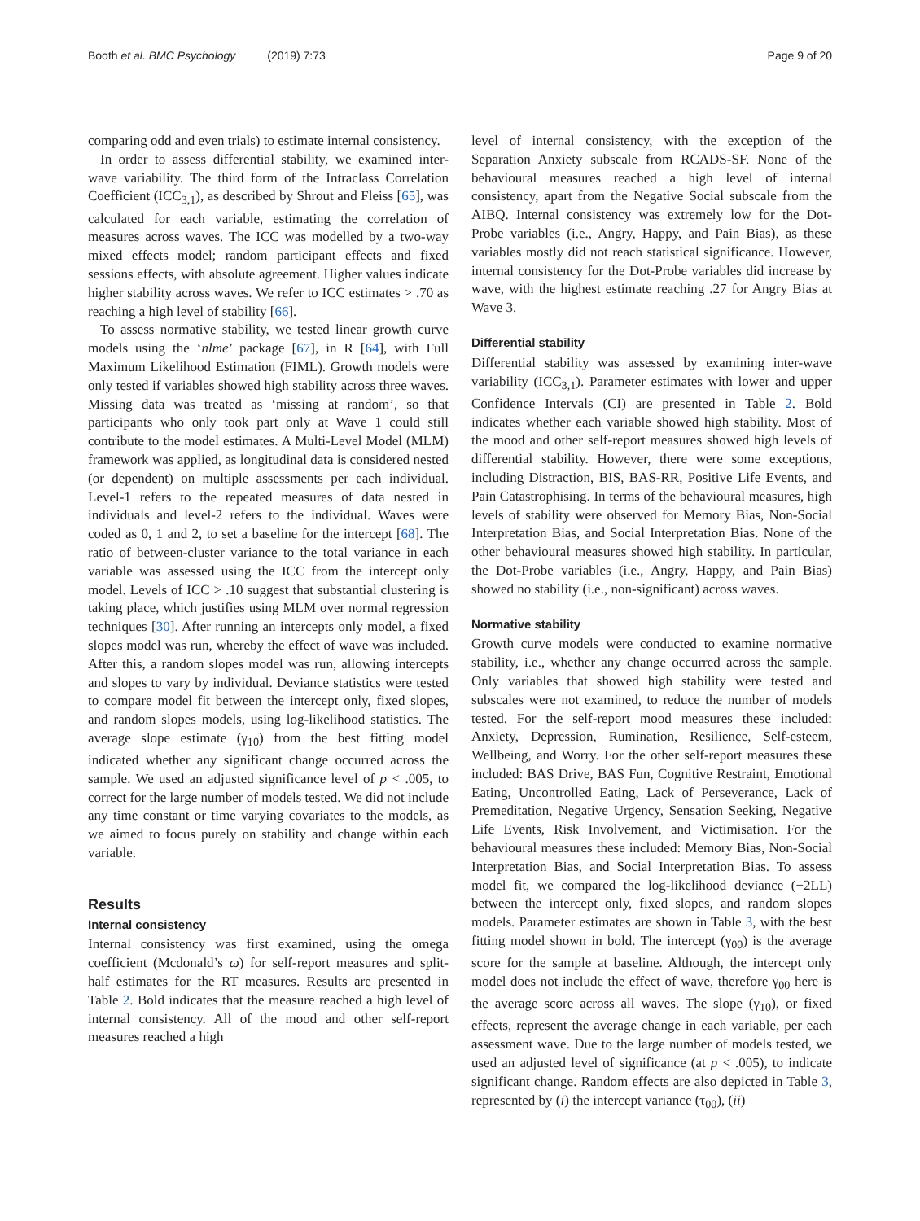Booth et al. BMC Psychology (2019) 7:73 Page 9 of 20
comparing odd and even trials) to estimate internal consistency.
In order to assess differential stability, we examined inter-wave variability. The third form of the Intraclass Correlation Coefficient (ICC<sub>3,1</sub>), as described by Shrout and Fleiss [65], was calculated for each variable, estimating the correlation of measures across waves. The ICC was modelled by a two-way mixed effects model; random participant effects and fixed sessions effects, with absolute agreement. Higher values indicate higher stability across waves. We refer to ICC estimates > .70 as reaching a high level of stability [66].
To assess normative stability, we tested linear growth curve models using the ‘nlme’ package [67], in R [64], with Full Maximum Likelihood Estimation (FIML). Growth models were only tested if variables showed high stability across three waves. Missing data was treated as ‘missing at random’, so that participants who only took part only at Wave 1 could still contribute to the model estimates. A Multi-Level Model (MLM) framework was applied, as longitudinal data is considered nested (or dependent) on multiple assessments per each individual. Level-1 refers to the repeated measures of data nested in individuals and level-2 refers to the individual. Waves were coded as 0, 1 and 2, to set a baseline for the intercept [68]. The ratio of between-cluster variance to the total variance in each variable was assessed using the ICC from the intercept only model. Levels of ICC > .10 suggest that substantial clustering is taking place, which justifies using MLM over normal regression techniques [30]. After running an intercepts only model, a fixed slopes model was run, whereby the effect of wave was included. After this, a random slopes model was run, allowing intercepts and slopes to vary by individual. Deviance statistics were tested to compare model fit between the intercept only, fixed slopes, and random slopes models, using log-likelihood statistics. The average slope estimate (γ<sub>10</sub>) from the best fitting model indicated whether any significant change occurred across the sample. We used an adjusted significance level of p < .005, to correct for the large number of models tested. We did not include any time constant or time varying covariates to the models, as we aimed to focus purely on stability and change within each variable.
Results
Internal consistency
Internal consistency was first examined, using the omega coefficient (Mcdonald’s ω) for self-report measures and split-half estimates for the RT measures. Results are presented in Table 2. Bold indicates that the measure reached a high level of internal consistency. All of the mood and other self-report measures reached a high
level of internal consistency, with the exception of the Separation Anxiety subscale from RCADS-SF. None of the behavioural measures reached a high level of internal consistency, apart from the Negative Social subscale from the AIBQ. Internal consistency was extremely low for the Dot-Probe variables (i.e., Angry, Happy, and Pain Bias), as these variables mostly did not reach statistical significance. However, internal consistency for the Dot-Probe variables did increase by wave, with the highest estimate reaching .27 for Angry Bias at Wave 3.
Differential stability
Differential stability was assessed by examining inter-wave variability (ICC<sub>3,1</sub>). Parameter estimates with lower and upper Confidence Intervals (CI) are presented in Table 2. Bold indicates whether each variable showed high stability. Most of the mood and other self-report measures showed high levels of differential stability. However, there were some exceptions, including Distraction, BIS, BAS-RR, Positive Life Events, and Pain Catastrophising. In terms of the behavioural measures, high levels of stability were observed for Memory Bias, Non-Social Interpretation Bias, and Social Interpretation Bias. None of the other behavioural measures showed high stability. In particular, the Dot-Probe variables (i.e., Angry, Happy, and Pain Bias) showed no stability (i.e., non-significant) across waves.
Normative stability
Growth curve models were conducted to examine normative stability, i.e., whether any change occurred across the sample. Only variables that showed high stability were tested and subscales were not examined, to reduce the number of models tested. For the self-report mood measures these included: Anxiety, Depression, Rumination, Resilience, Self-esteem, Wellbeing, and Worry. For the other self-report measures these included: BAS Drive, BAS Fun, Cognitive Restraint, Emotional Eating, Uncontrolled Eating, Lack of Perseverance, Lack of Premeditation, Negative Urgency, Sensation Seeking, Negative Life Events, Risk Involvement, and Victimisation. For the behavioural measures these included: Memory Bias, Non-Social Interpretation Bias, and Social Interpretation Bias. To assess model fit, we compared the log-likelihood deviance (−2LL) between the intercept only, fixed slopes, and random slopes models. Parameter estimates are shown in Table 3, with the best fitting model shown in bold. The intercept (γ<sub>00</sub>) is the average score for the sample at baseline. Although, the intercept only model does not include the effect of wave, therefore γ<sub>00</sub> here is the average score across all waves. The slope (γ<sub>10</sub>), or fixed effects, represent the average change in each variable, per each assessment wave. Due to the large number of models tested, we used an adjusted level of significance (at p < .005), to indicate significant change. Random effects are also depicted in Table 3, represented by (i) the intercept variance (τ<sub>00</sub>), (ii)